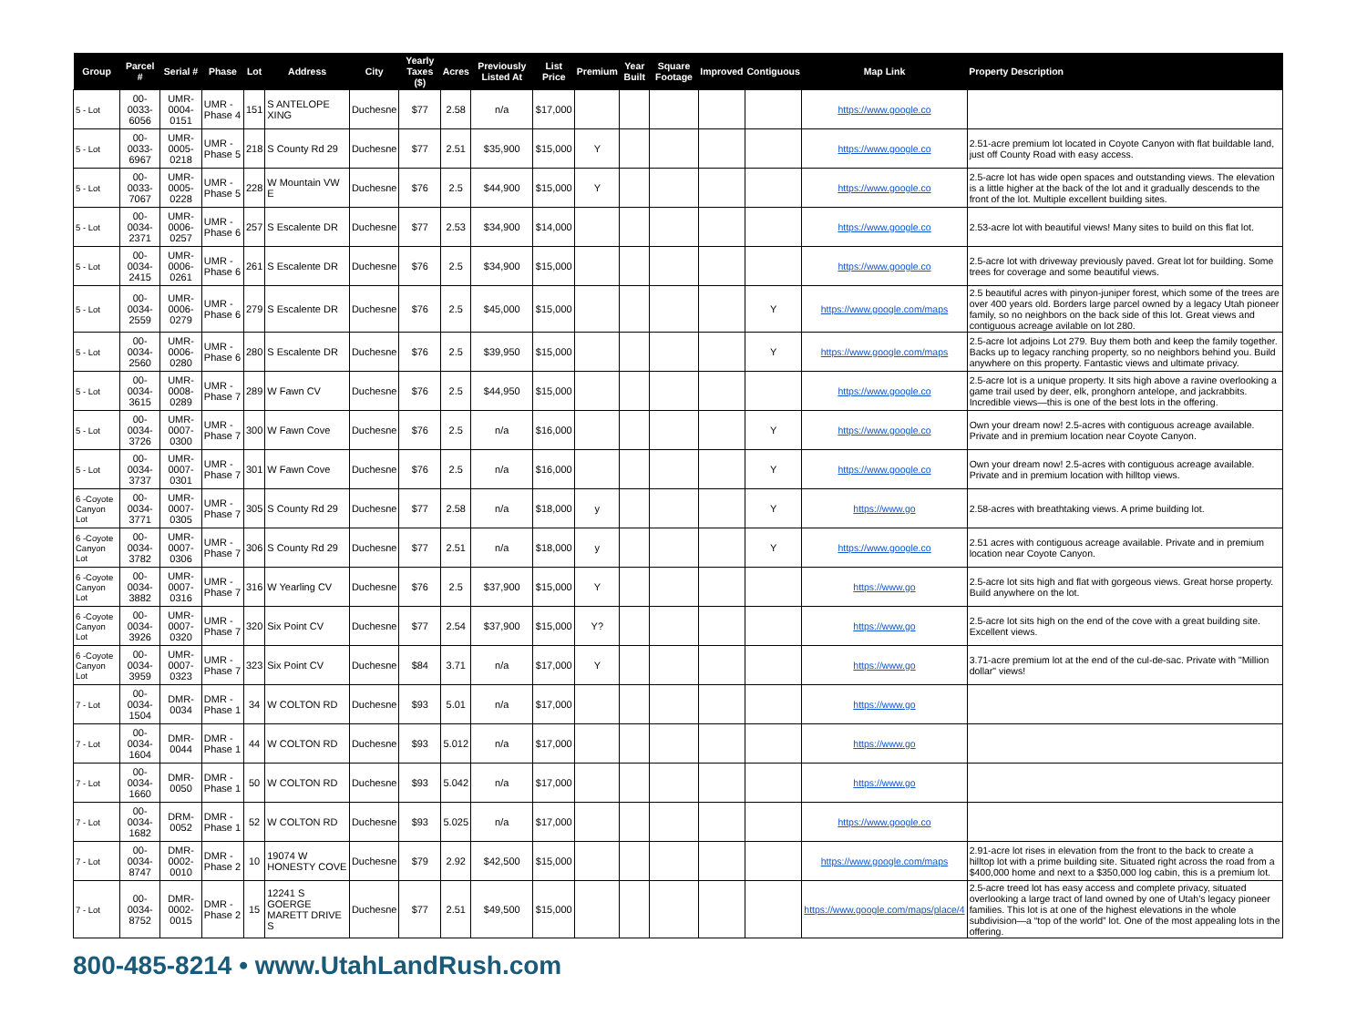| Group | Parcel # | Serial # | Phase | Lot | Address | City | Yearly Taxes ($) | Acres | Previously Listed At | List Price | Premium | Year Built | Square Footage | Improved | Contiguous | Map Link | Property Description |
| --- | --- | --- | --- | --- | --- | --- | --- | --- | --- | --- | --- | --- | --- | --- | --- | --- | --- |
| 5 - Lot | 00-0033-6056 | UMR-0004-0151 | UMR - Phase 4 | 151 | S ANTELOPE XING | Duchesne | $77 | 2.58 | n/a | $17,000 | | | | | | https://www.google.co | |
| 5 - Lot | 00-0033-6967 | UMR-0005-0218 | UMR - Phase 5 | 218 | S County Rd 29 | Duchesne | $77 | 2.51 | $35,900 | $15,000 | Y | | | | | https://www.google.co | 2.51-acre premium lot located in Coyote Canyon with flat buildable land, just off County Road with easy access. |
| 5 - Lot | 00-0033-7067 | UMR-0005-0228 | UMR - Phase 5 | 228 | W Mountain VW E | Duchesne | $76 | 2.5 | $44,900 | $15,000 | Y | | | | | https://www.google.co | 2.5-acre lot has wide open spaces and outstanding views. The elevation is a little higher at the back of the lot and it gradually descends to the front of the lot. Multiple excellent building sites. |
| 5 - Lot | 00-0034-2371 | UMR-0006-0257 | UMR - Phase 6 | 257 | S Escalente DR | Duchesne | $77 | 2.53 | $34,900 | $14,000 | | | | | | https://www.google.co | 2.53-acre lot with beautiful views! Many sites to build on this flat lot. |
| 5 - Lot | 00-0034-2415 | UMR-0006-0261 | UMR - Phase 6 | 261 | S Escalente DR | Duchesne | $76 | 2.5 | $34,900 | $15,000 | | | | | | https://www.google.co | 2.5-acre lot with driveway previously paved. Great lot for building. Some trees for coverage and some beautiful views. |
| 5 - Lot | 00-0034-2559 | UMR-0006-0279 | UMR - Phase 6 | 279 | S Escalente DR | Duchesne | $76 | 2.5 | $45,000 | $15,000 | | | | | Y | https://www.google.com/maps | 2.5 beautiful acres with pinyon-juniper forest, which some of the trees are over 400 years old. Borders large parcel owned by a legacy Utah pioneer family, so no neighbors on the back side of this lot. Great views and contiguous acreage avilable on lot 280. |
| 5 - Lot | 00-0034-2560 | UMR-0006-0280 | UMR - Phase 6 | 280 | S Escalente DR | Duchesne | $76 | 2.5 | $39,950 | $15,000 | | | | | Y | https://www.google.com/maps | 2.5-acre lot adjoins Lot 279. Buy them both and keep the family together. Backs up to legacy ranching property, so no neighbors behind you. Build anywhere on this property. Fantastic views and ultimate privacy. |
| 5 - Lot | 00-0034-3615 | UMR-0008-0289 | UMR - Phase 7 | 289 | W Fawn CV | Duchesne | $76 | 2.5 | $44,950 | $15,000 | | | | | | https://www.google.co | 2.5-acre lot is a unique property. It sits high above a ravine overlooking a game trail used by deer, elk, pronghorn antelope, and jackrabbits. Incredible views—this is one of the best lots in the offering. |
| 5 - Lot | 00-0034-3726 | UMR-0007-0300 | UMR - Phase 7 | 300 | W Fawn Cove | Duchesne | $76 | 2.5 | n/a | $16,000 | | | | | Y | https://www.google.co | Own your dream now! 2.5-acres with contiguous acreage available. Private and in premium location near Coyote Canyon. |
| 5 - Lot | 00-0034-3737 | UMR-0007-0301 | UMR - Phase 7 | 301 | W Fawn Cove | Duchesne | $76 | 2.5 | n/a | $16,000 | | | | | Y | https://www.google.co | Own your dream now! 2.5-acres with contiguous acreage available. Private and in premium location with hilltop views. |
| 6 -Coyote Canyon Lot | 00-0034-3771 | UMR-0007-0305 | UMR - Phase 7 | 305 | S County Rd 29 | Duchesne | $77 | 2.58 | n/a | $18,000 | y | | | | Y | https://www.go | 2.58-acres with breathtaking views. A prime building lot. |
| 6 -Coyote Canyon Lot | 00-0034-3782 | UMR-0007-0306 | UMR - Phase 7 | 306 | S County Rd 29 | Duchesne | $77 | 2.51 | n/a | $18,000 | y | | | | Y | https://www.google.co | 2.51 acres with contiguous acreage available. Private and in premium location near Coyote Canyon. |
| 6 -Coyote Canyon Lot | 00-0034-3882 | UMR-0007-0316 | UMR - Phase 7 | 316 | W Yearling CV | Duchesne | $76 | 2.5 | $37,900 | $15,000 | Y | | | | | https://www.go | 2.5-acre lot sits high and flat with gorgeous views. Great horse property. Build anywhere on the lot. |
| 6 -Coyote Canyon Lot | 00-0034-3926 | UMR-0007-0320 | UMR - Phase 7 | 320 | Six Point CV | Duchesne | $77 | 2.54 | $37,900 | $15,000 | Y? | | | | | https://www.go | 2.5-acre lot sits high on the end of the cove with a great building site. Excellent views. |
| 6 -Coyote Canyon Lot | 00-0034-3959 | UMR-0007-0323 | UMR - Phase 7 | 323 | Six Point CV | Duchesne | $84 | 3.71 | n/a | $17,000 | Y | | | | | https://www.go | 3.71-acre premium lot at the end of the cul-de-sac. Private with "Million dollar" views! |
| 7 - Lot | 00-0034-1504 | DMR-0034 | DMR - Phase 1 | 34 | W COLTON RD | Duchesne | $93 | 5.01 | n/a | $17,000 | | | | | | https://www.go | |
| 7 - Lot | 00-0034-1604 | DMR-0044 | DMR - Phase 1 | 44 | W COLTON RD | Duchesne | $93 | 5.012 | n/a | $17,000 | | | | | | https://www.go | |
| 7 - Lot | 00-0034-1660 | DMR-0050 | DMR - Phase 1 | 50 | W COLTON RD | Duchesne | $93 | 5.042 | n/a | $17,000 | | | | | | https://www.go | |
| 7 - Lot | 00-0034-1682 | DRM-0052 | DMR - Phase 1 | 52 | W COLTON RD | Duchesne | $93 | 5.025 | n/a | $17,000 | | | | | | https://www.google.co | |
| 7 - Lot | 00-0034-8747 | DMR-0002-0010 | DMR - Phase 2 | 10 | 19074 W HONESTY COVE | Duchesne | $79 | 2.92 | $42,500 | $15,000 | | | | | | https://www.google.com/maps | 2.91-acre lot rises in elevation from the front to the back to create a hilltop lot with a prime building site. Situated right across the road from a $400,000 home and next to a $350,000 log cabin, this is a premium lot. |
| 7 - Lot | 00-0034-8752 | DMR-0002-0015 | DMR - Phase 2 | 15 | 12241 S GOERGE MARETT DRIVE S | Duchesne | $77 | 2.51 | $49,500 | $15,000 | | | | | | https://www.google.com/maps/place/4 | 2.5-acre treed lot has easy access and complete privacy, situated overlooking a large tract of land owned by one of Utah’s legacy pioneer families. This lot is at one of the highest elevations in the whole subdivision—a “top of the world” lot. One of the most appealing lots in the offering. |
800-485-8214 • www.UtahLandRush.com